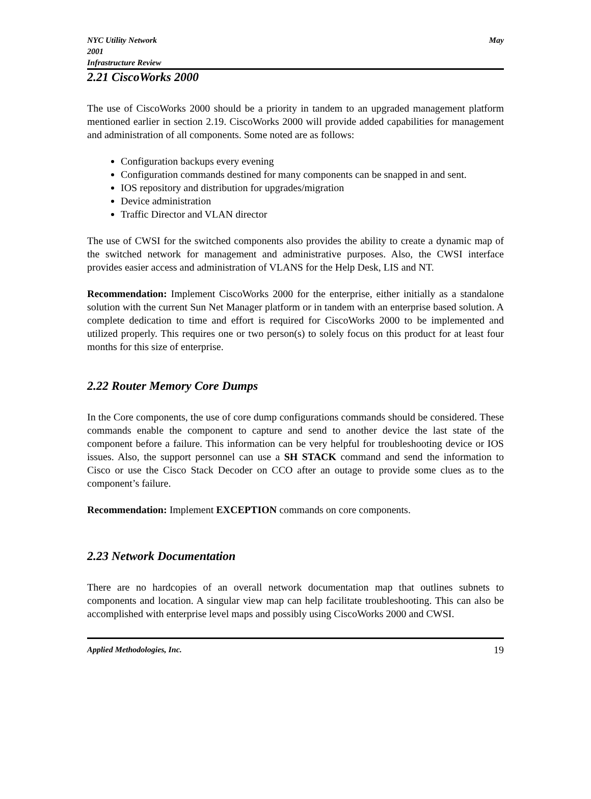NYC Utility Network
2001
Infrastructure Review May
2.21 CiscoWorks 2000
The use of CiscoWorks 2000 should be a priority in tandem to an upgraded management platform mentioned earlier in section 2.19. CiscoWorks 2000 will provide added capabilities for management and administration of all components. Some noted are as follows:
Configuration backups every evening
Configuration commands destined for many components can be snapped in and sent.
IOS repository and distribution for upgrades/migration
Device administration
Traffic Director and VLAN director
The use of CWSI for the switched components also provides the ability to create a dynamic map of the switched network for management and administrative purposes. Also, the CWSI interface provides easier access and administration of VLANS for the Help Desk, LIS and NT.
Recommendation: Implement CiscoWorks 2000 for the enterprise, either initially as a standalone solution with the current Sun Net Manager platform or in tandem with an enterprise based solution. A complete dedication to time and effort is required for CiscoWorks 2000 to be implemented and utilized properly. This requires one or two person(s) to solely focus on this product for at least four months for this size of enterprise.
2.22 Router Memory Core Dumps
In the Core components, the use of core dump configurations commands should be considered. These commands enable the component to capture and send to another device the last state of the component before a failure. This information can be very helpful for troubleshooting device or IOS issues. Also, the support personnel can use a SH STACK command and send the information to Cisco or use the Cisco Stack Decoder on CCO after an outage to provide some clues as to the component’s failure.
Recommendation: Implement EXCEPTION commands on core components.
2.23 Network Documentation
There are no hardcopies of an overall network documentation map that outlines subnets to components and location. A singular view map can help facilitate troubleshooting. This can also be accomplished with enterprise level maps and possibly using CiscoWorks 2000 and CWSI.
Applied Methodologies, Inc. 19